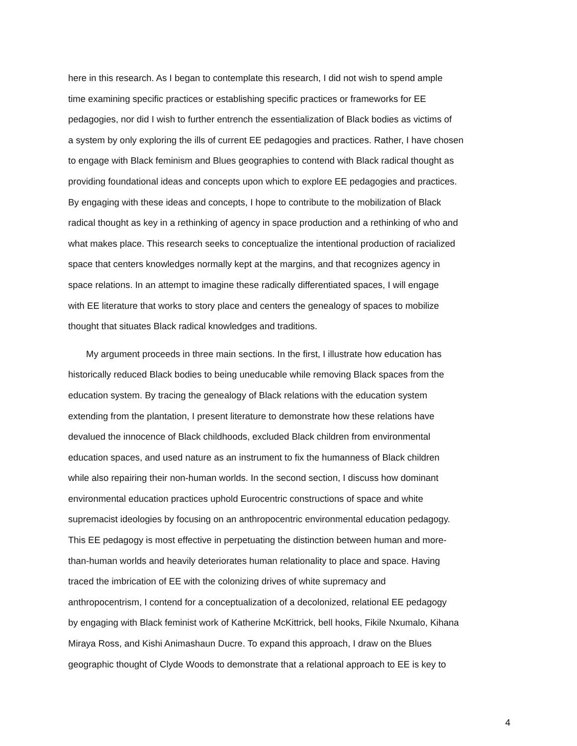here in this research. As I began to contemplate this research, I did not wish to spend ample
time examining specific practices or establishing specific practices or frameworks for EE
pedagogies, nor did I wish to further entrench the essentialization of Black bodies as victims of
a system by only exploring the ills of current EE pedagogies and practices. Rather, I have chosen
to engage with Black feminism and Blues geographies to contend with Black radical thought as
providing foundational ideas and concepts upon which to explore EE pedagogies and practices.
By engaging with these ideas and concepts, I hope to contribute to the mobilization of Black
radical thought as key in a rethinking of agency in space production and a rethinking of who and
what makes place. This research seeks to conceptualize the intentional production of racialized
space that centers knowledges normally kept at the margins, and that recognizes agency in
space relations. In an attempt to imagine these radically differentiated spaces, I will engage
with EE literature that works to story place and centers the genealogy of spaces to mobilize
thought that situates Black radical knowledges and traditions.
My argument proceeds in three main sections. In the first, I illustrate how education has
historically reduced Black bodies to being uneducable while removing Black spaces from the
education system. By tracing the genealogy of Black relations with the education system
extending from the plantation, I present literature to demonstrate how these relations have
devalued the innocence of Black childhoods, excluded Black children from environmental
education spaces, and used nature as an instrument to fix the humanness of Black children
while also repairing their non-human worlds. In the second section, I discuss how dominant
environmental education practices uphold Eurocentric constructions of space and white
supremacist ideologies by focusing on an anthropocentric environmental education pedagogy.
This EE pedagogy is most effective in perpetuating the distinction between human and more-
than-human worlds and heavily deteriorates human relationality to place and space. Having
traced the imbrication of EE with the colonizing drives of white supremacy and
anthropocentrism, I contend for a conceptualization of a decolonized, relational EE pedagogy
by engaging with Black feminist work of Katherine McKittrick, bell hooks, Fikile Nxumalo, Kihana
Miraya Ross, and Kishi Animashaun Ducre. To expand this approach, I draw on the Blues
geographic thought of Clyde Woods to demonstrate that a relational approach to EE is key to
4